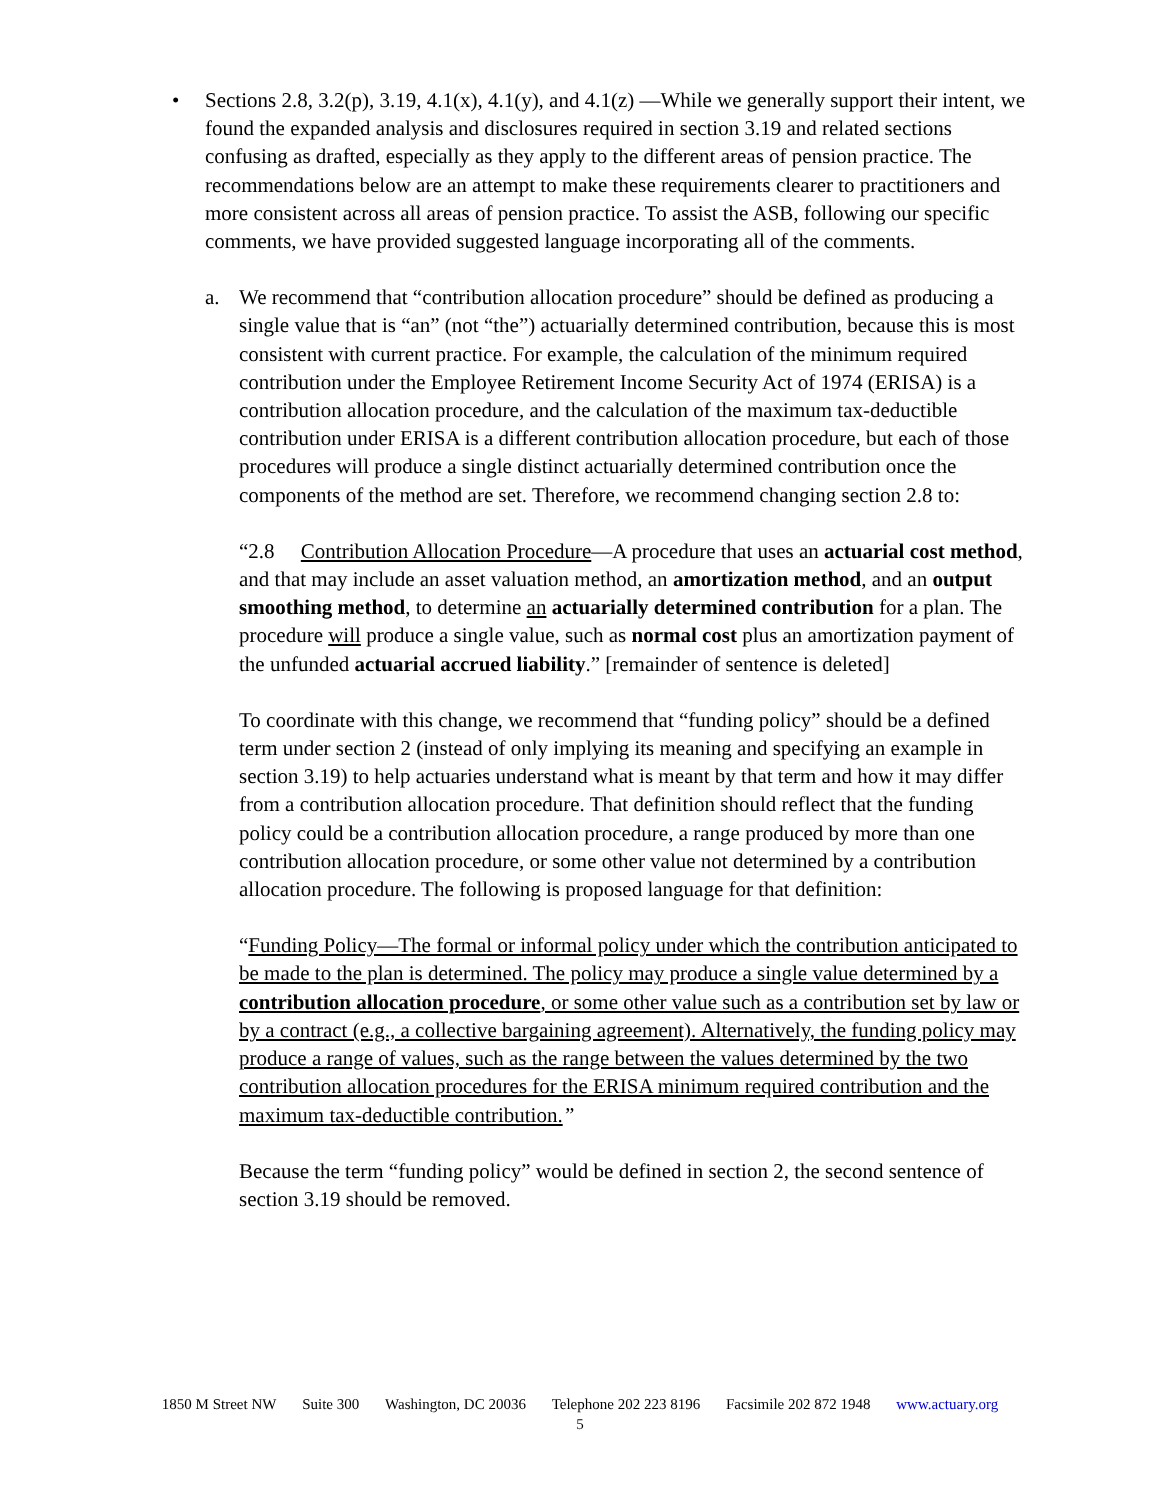•
Sections 2.8, 3.2(p), 3.19, 4.1(x), 4.1(y), and 4.1(z) —While we generally support their intent, we found the expanded analysis and disclosures required in section 3.19 and related sections confusing as drafted, especially as they apply to the different areas of pension practice. The recommendations below are an attempt to make these requirements clearer to practitioners and more consistent across all areas of pension practice. To assist the ASB, following our specific comments, we have provided suggested language incorporating all of the comments.
a.
We recommend that “contribution allocation procedure” should be defined as producing a single value that is “an” (not “the”) actuarially determined contribution, because this is most consistent with current practice. For example, the calculation of the minimum required contribution under the Employee Retirement Income Security Act of 1974 (ERISA) is a contribution allocation procedure, and the calculation of the maximum tax-deductible contribution under ERISA is a different contribution allocation procedure, but each of those procedures will produce a single distinct actuarially determined contribution once the components of the method are set. Therefore, we recommend changing section 2.8 to:
“2.8 Contribution Allocation Procedure—A procedure that uses an actuarial cost method, and that may include an asset valuation method, an amortization method, and an output smoothing method, to determine an actuarially determined contribution for a plan. The procedure will produce a single value, such as normal cost plus an amortization payment of the unfunded actuarial accrued liability.” [remainder of sentence is deleted]
To coordinate with this change, we recommend that “funding policy” should be a defined term under section 2 (instead of only implying its meaning and specifying an example in section 3.19) to help actuaries understand what is meant by that term and how it may differ from a contribution allocation procedure. That definition should reflect that the funding policy could be a contribution allocation procedure, a range produced by more than one contribution allocation procedure, or some other value not determined by a contribution allocation procedure. The following is proposed language for that definition:
“Funding Policy—The formal or informal policy under which the contribution anticipated to be made to the plan is determined. The policy may produce a single value determined by a contribution allocation procedure, or some other value such as a contribution set by law or by a contract (e.g., a collective bargaining agreement). Alternatively, the funding policy may produce a range of values, such as the range between the values determined by the two contribution allocation procedures for the ERISA minimum required contribution and the maximum tax-deductible contribution.”
Because the term “funding policy” would be defined in section 2, the second sentence of section 3.19 should be removed.
1850 M Street NW Suite 300 Washington, DC 20036 Telephone 202 223 8196 Facsimile 202 872 1948 www.actuary.org
5